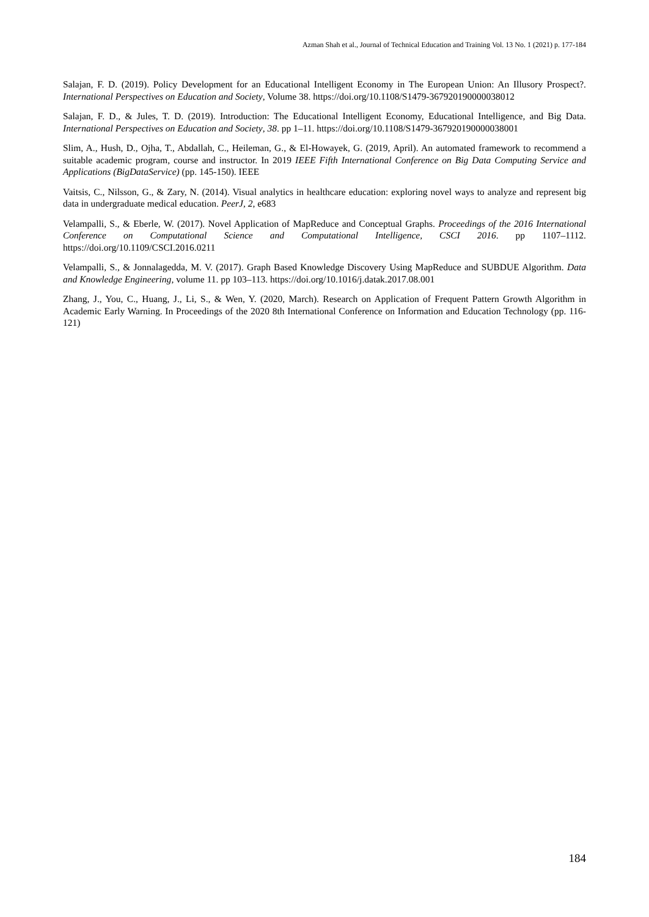Azman Shah et al., Journal of Technical Education and Training Vol. 13 No. 1 (2021) p. 177-184
Salajan, F. D. (2019). Policy Development for an Educational Intelligent Economy in The European Union: An Illusory Prospect?. International Perspectives on Education and Society, Volume 38. https://doi.org/10.1108/S1479-367920190000038012
Salajan, F. D., & Jules, T. D. (2019). Introduction: The Educational Intelligent Economy, Educational Intelligence, and Big Data. International Perspectives on Education and Society, 38. pp 1–11. https://doi.org/10.1108/S1479-367920190000038001
Slim, A., Hush, D., Ojha, T., Abdallah, C., Heileman, G., & El-Howayek, G. (2019, April). An automated framework to recommend a suitable academic program, course and instructor. In 2019 IEEE Fifth International Conference on Big Data Computing Service and Applications (BigDataService) (pp. 145-150). IEEE
Vaitsis, C., Nilsson, G., & Zary, N. (2014). Visual analytics in healthcare education: exploring novel ways to analyze and represent big data in undergraduate medical education. PeerJ, 2, e683
Velampalli, S., & Eberle, W. (2017). Novel Application of MapReduce and Conceptual Graphs. Proceedings of the 2016 International Conference on Computational Science and Computational Intelligence, CSCI 2016. pp 1107–1112. https://doi.org/10.1109/CSCI.2016.0211
Velampalli, S., & Jonnalagedda, M. V. (2017). Graph Based Knowledge Discovery Using MapReduce and SUBDUE Algorithm. Data and Knowledge Engineering, volume 11. pp 103–113. https://doi.org/10.1016/j.datak.2017.08.001
Zhang, J., You, C., Huang, J., Li, S., & Wen, Y. (2020, March). Research on Application of Frequent Pattern Growth Algorithm in Academic Early Warning. In Proceedings of the 2020 8th International Conference on Information and Education Technology (pp. 116-121)
184